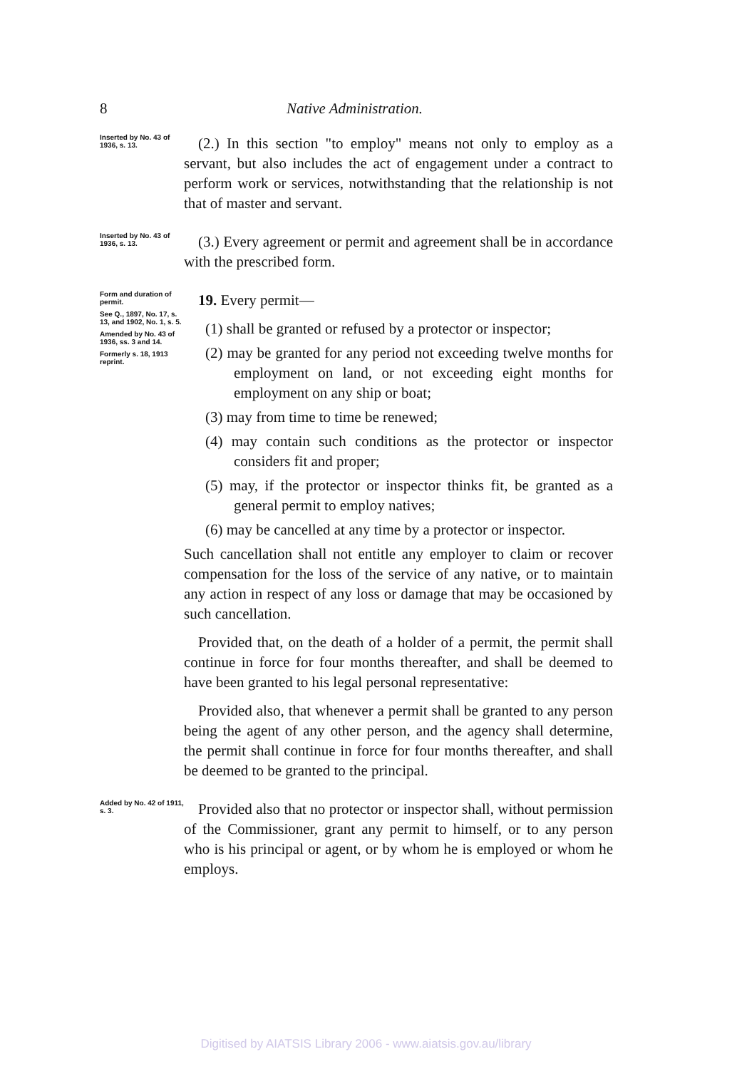8 Native Administration.
Inserted by No. 43 of 1936, s. 13.
(2.) In this section "to employ" means not only to employ as a servant, but also includes the act of engagement under a contract to perform work or services, notwithstanding that the relationship is not that of master and servant.
Inserted by No. 43 of 1936, s. 13.
(3.) Every agreement or permit and agreement shall be in accordance with the prescribed form.
Form and duration of permit.
See Q., 1897, No. 17, s. 13, and 1902, No. 1, s. 5.
Amended by No. 43 of 1936, ss. 3 and 14.
Formerly s. 18, 1913 reprint.
19. Every permit—
(1) shall be granted or refused by a protector or inspector;
(2) may be granted for any period not exceeding twelve months for employment on land, or not exceeding eight months for employment on any ship or boat;
(3) may from time to time be renewed;
(4) may contain such conditions as the protector or inspector considers fit and proper;
(5) may, if the protector or inspector thinks fit, be granted as a general permit to employ natives;
(6) may be cancelled at any time by a protector or inspector.
Such cancellation shall not entitle any employer to claim or recover compensation for the loss of the service of any native, or to maintain any action in respect of any loss or damage that may be occasioned by such cancellation.
Provided that, on the death of a holder of a permit, the permit shall continue in force for four months thereafter, and shall be deemed to have been granted to his legal personal representative:
Provided also, that whenever a permit shall be granted to any person being the agent of any other person, and the agency shall determine, the permit shall continue in force for four months thereafter, and shall be deemed to be granted to the principal.
Added by No. 42 of 1911, s. 3.
Provided also that no protector or inspector shall, without permission of the Commissioner, grant any permit to himself, or to any person who is his principal or agent, or by whom he is employed or whom he employs.
Digitised by AIATSIS Library 2006 - www.aiatsis.gov.au/library